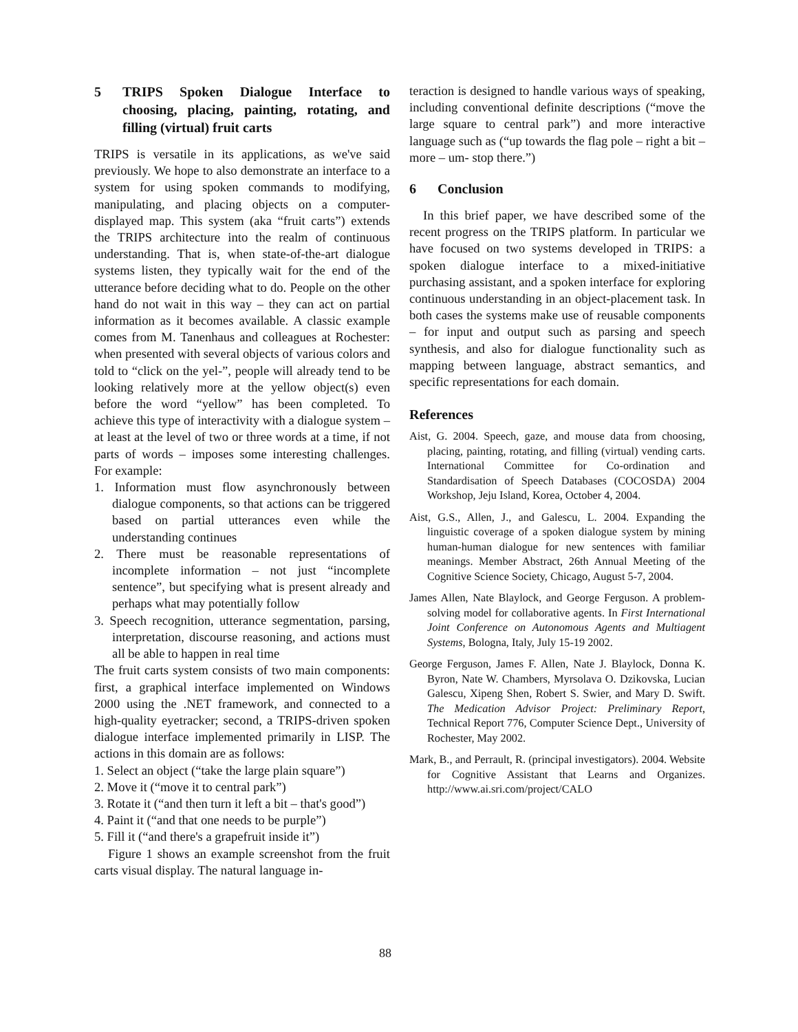5 TRIPS Spoken Dialogue Interface to choosing, placing, painting, rotating, and filling (virtual) fruit carts
TRIPS is versatile in its applications, as we've said previously. We hope to also demonstrate an interface to a system for using spoken commands to modifying, manipulating, and placing objects on a computer-displayed map. This system (aka “fruit carts”) extends the TRIPS architecture into the realm of continuous understanding. That is, when state-of-the-art dialogue systems listen, they typically wait for the end of the utterance before deciding what to do. People on the other hand do not wait in this way – they can act on partial information as it becomes available. A classic example comes from M. Tanenhaus and colleagues at Rochester: when presented with several objects of various colors and told to “click on the yel-”, people will already tend to be looking relatively more at the yellow object(s) even before the word “yellow” has been completed. To achieve this type of interactivity with a dialogue system – at least at the level of two or three words at a time, if not parts of words – imposes some interesting challenges. For example:
1. Information must flow asynchronously between dialogue components, so that actions can be triggered based on partial utterances even while the understanding continues
2. There must be reasonable representations of incomplete information – not just “incomplete sentence”, but specifying what is present already and perhaps what may potentially follow
3. Speech recognition, utterance segmentation, parsing, interpretation, discourse reasoning, and actions must all be able to happen in real time
The fruit carts system consists of two main components: first, a graphical interface implemented on Windows 2000 using the .NET framework, and connected to a high-quality eyetracker; second, a TRIPS-driven spoken dialogue interface implemented primarily in LISP. The actions in this domain are as follows:
1. Select an object (“take the large plain square”)
2. Move it (“move it to central park”)
3. Rotate it (“and then turn it left a bit – that's good”)
4. Paint it (“and that one needs to be purple”)
5. Fill it (“and there's a grapefruit inside it”)
Figure 1 shows an example screenshot from the fruit carts visual display. The natural language in-
teraction is designed to handle various ways of speaking, including conventional definite descriptions (“move the large square to central park”) and more interactive language such as (“up towards the flag pole – right a bit – more – um- stop there.”)
6 Conclusion
In this brief paper, we have described some of the recent progress on the TRIPS platform. In particular we have focused on two systems developed in TRIPS: a spoken dialogue interface to a mixed-initiative purchasing assistant, and a spoken interface for exploring continuous understanding in an object-placement task. In both cases the systems make use of reusable components – for input and output such as parsing and speech synthesis, and also for dialogue functionality such as mapping between language, abstract semantics, and specific representations for each domain.
References
Aist, G. 2004. Speech, gaze, and mouse data from choosing, placing, painting, rotating, and filling (virtual) vending carts. International Committee for Co-ordination and Standardisation of Speech Databases (COCOSDA) 2004 Workshop, Jeju Island, Korea, October 4, 2004.
Aist, G.S., Allen, J., and Galescu, L. 2004. Expanding the linguistic coverage of a spoken dialogue system by mining human-human dialogue for new sentences with familiar meanings. Member Abstract, 26th Annual Meeting of the Cognitive Science Society, Chicago, August 5-7, 2004.
James Allen, Nate Blaylock, and George Ferguson. A problem-solving model for collaborative agents. In First International Joint Conference on Autonomous Agents and Multiagent Systems, Bologna, Italy, July 15-19 2002.
George Ferguson, James F. Allen, Nate J. Blaylock, Donna K. Byron, Nate W. Chambers, Myrsolava O. Dzikovska, Lucian Galescu, Xipeng Shen, Robert S. Swier, and Mary D. Swift. The Medication Advisor Project: Preliminary Report, Technical Report 776, Computer Science Dept., University of Rochester, May 2002.
Mark, B., and Perrault, R. (principal investigators). 2004. Website for Cognitive Assistant that Learns and Organizes. http://www.ai.sri.com/project/CALO
88